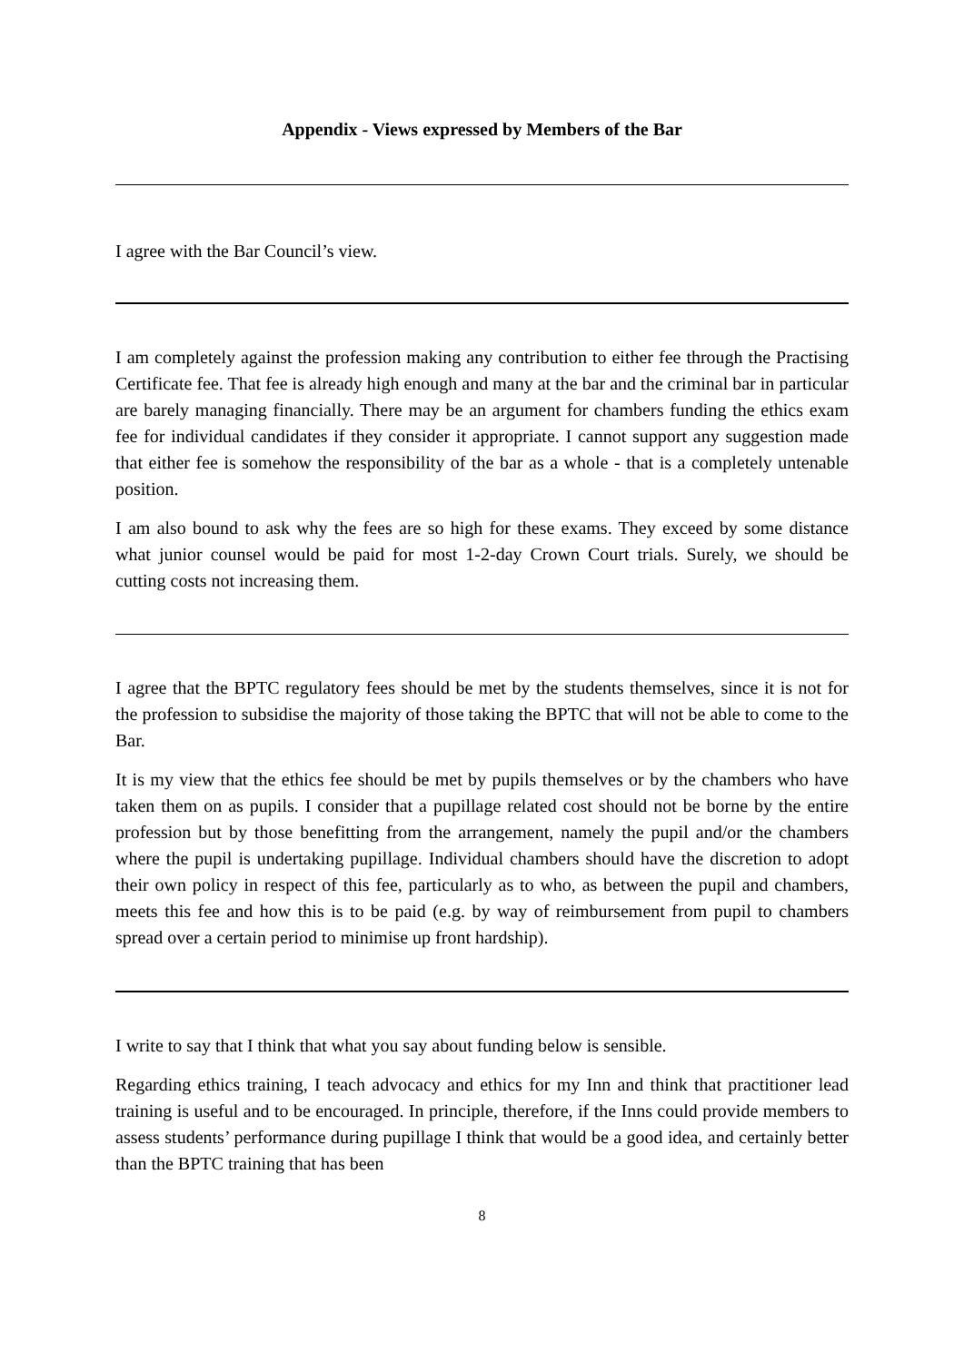Appendix - Views expressed by Members of the Bar
I agree with the Bar Council’s view.
I am completely against the profession making any contribution to either fee through the Practising Certificate fee. That fee is already high enough and many at the bar and the criminal bar in particular are barely managing financially. There may be an argument for chambers funding the ethics exam fee for individual candidates if they consider it appropriate. I cannot support any suggestion made that either fee is somehow the responsibility of the bar as a whole - that is a completely untenable position.
I am also bound to ask why the fees are so high for these exams. They exceed by some distance what junior counsel would be paid for most 1-2-day Crown Court trials. Surely, we should be cutting costs not increasing them.
I agree that the BPTC regulatory fees should be met by the students themselves, since it is not for the profession to subsidise the majority of those taking the BPTC that will not be able to come to the Bar.
It is my view that the ethics fee should be met by pupils themselves or by the chambers who have taken them on as pupils. I consider that a pupillage related cost should not be borne by the entire profession but by those benefitting from the arrangement, namely the pupil and/or the chambers where the pupil is undertaking pupillage. Individual chambers should have the discretion to adopt their own policy in respect of this fee, particularly as to who, as between the pupil and chambers, meets this fee and how this is to be paid (e.g. by way of reimbursement from pupil to chambers spread over a certain period to minimise up front hardship).
I write to say that I think that what you say about funding below is sensible.
Regarding ethics training, I teach advocacy and ethics for my Inn and think that practitioner lead training is useful and to be encouraged. In principle, therefore, if the Inns could provide members to assess students’ performance during pupillage I think that would be a good idea, and certainly better than the BPTC training that has been
8